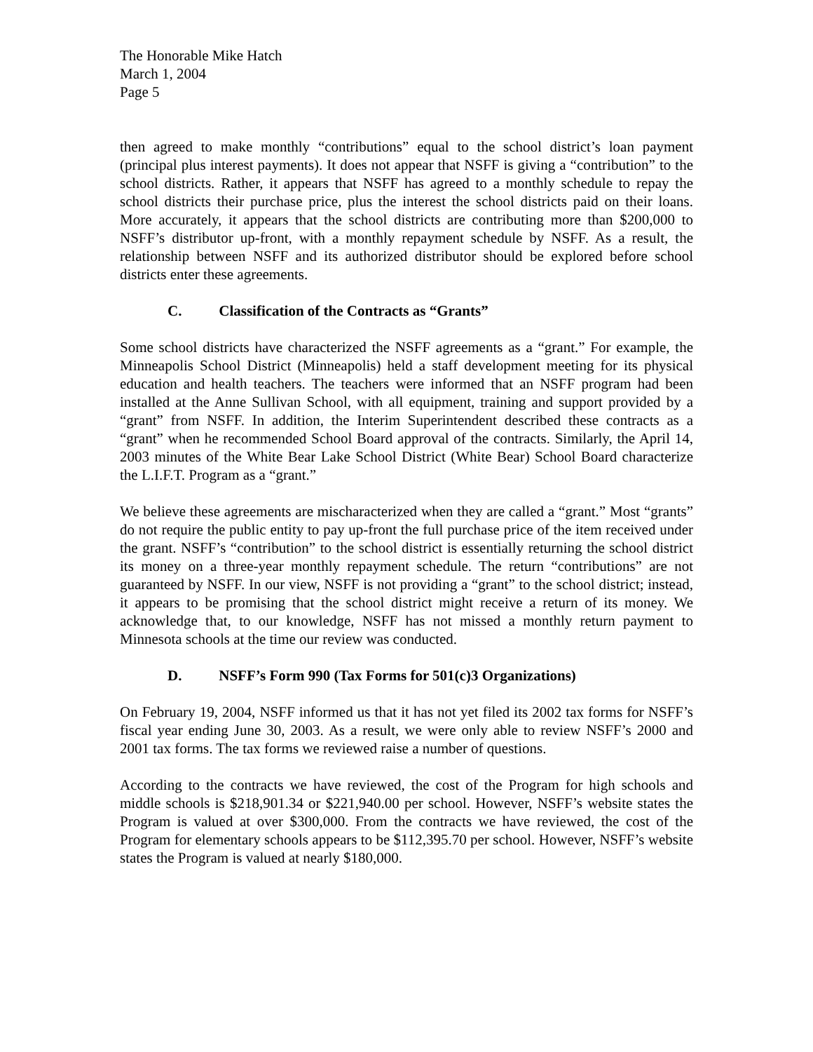The Honorable Mike Hatch
March 1, 2004
Page 5
then agreed to make monthly “contributions” equal to the school district’s loan payment (principal plus interest payments). It does not appear that NSFF is giving a “contribution” to the school districts. Rather, it appears that NSFF has agreed to a monthly schedule to repay the school districts their purchase price, plus the interest the school districts paid on their loans. More accurately, it appears that the school districts are contributing more than $200,000 to NSFF’s distributor up-front, with a monthly repayment schedule by NSFF. As a result, the relationship between NSFF and its authorized distributor should be explored before school districts enter these agreements.
C. Classification of the Contracts as “Grants”
Some school districts have characterized the NSFF agreements as a “grant.” For example, the Minneapolis School District (Minneapolis) held a staff development meeting for its physical education and health teachers. The teachers were informed that an NSFF program had been installed at the Anne Sullivan School, with all equipment, training and support provided by a “grant” from NSFF. In addition, the Interim Superintendent described these contracts as a “grant” when he recommended School Board approval of the contracts. Similarly, the April 14, 2003 minutes of the White Bear Lake School District (White Bear) School Board characterize the L.I.F.T. Program as a “grant.”
We believe these agreements are mischaracterized when they are called a “grant.” Most “grants” do not require the public entity to pay up-front the full purchase price of the item received under the grant. NSFF’s “contribution” to the school district is essentially returning the school district its money on a three-year monthly repayment schedule. The return “contributions” are not guaranteed by NSFF. In our view, NSFF is not providing a “grant” to the school district; instead, it appears to be promising that the school district might receive a return of its money. We acknowledge that, to our knowledge, NSFF has not missed a monthly return payment to Minnesota schools at the time our review was conducted.
D. NSFF’s Form 990 (Tax Forms for 501(c)3 Organizations)
On February 19, 2004, NSFF informed us that it has not yet filed its 2002 tax forms for NSFF’s fiscal year ending June 30, 2003. As a result, we were only able to review NSFF’s 2000 and 2001 tax forms. The tax forms we reviewed raise a number of questions.
According to the contracts we have reviewed, the cost of the Program for high schools and middle schools is $218,901.34 or $221,940.00 per school. However, NSFF’s website states the Program is valued at over $300,000. From the contracts we have reviewed, the cost of the Program for elementary schools appears to be $112,395.70 per school. However, NSFF’s website states the Program is valued at nearly $180,000.